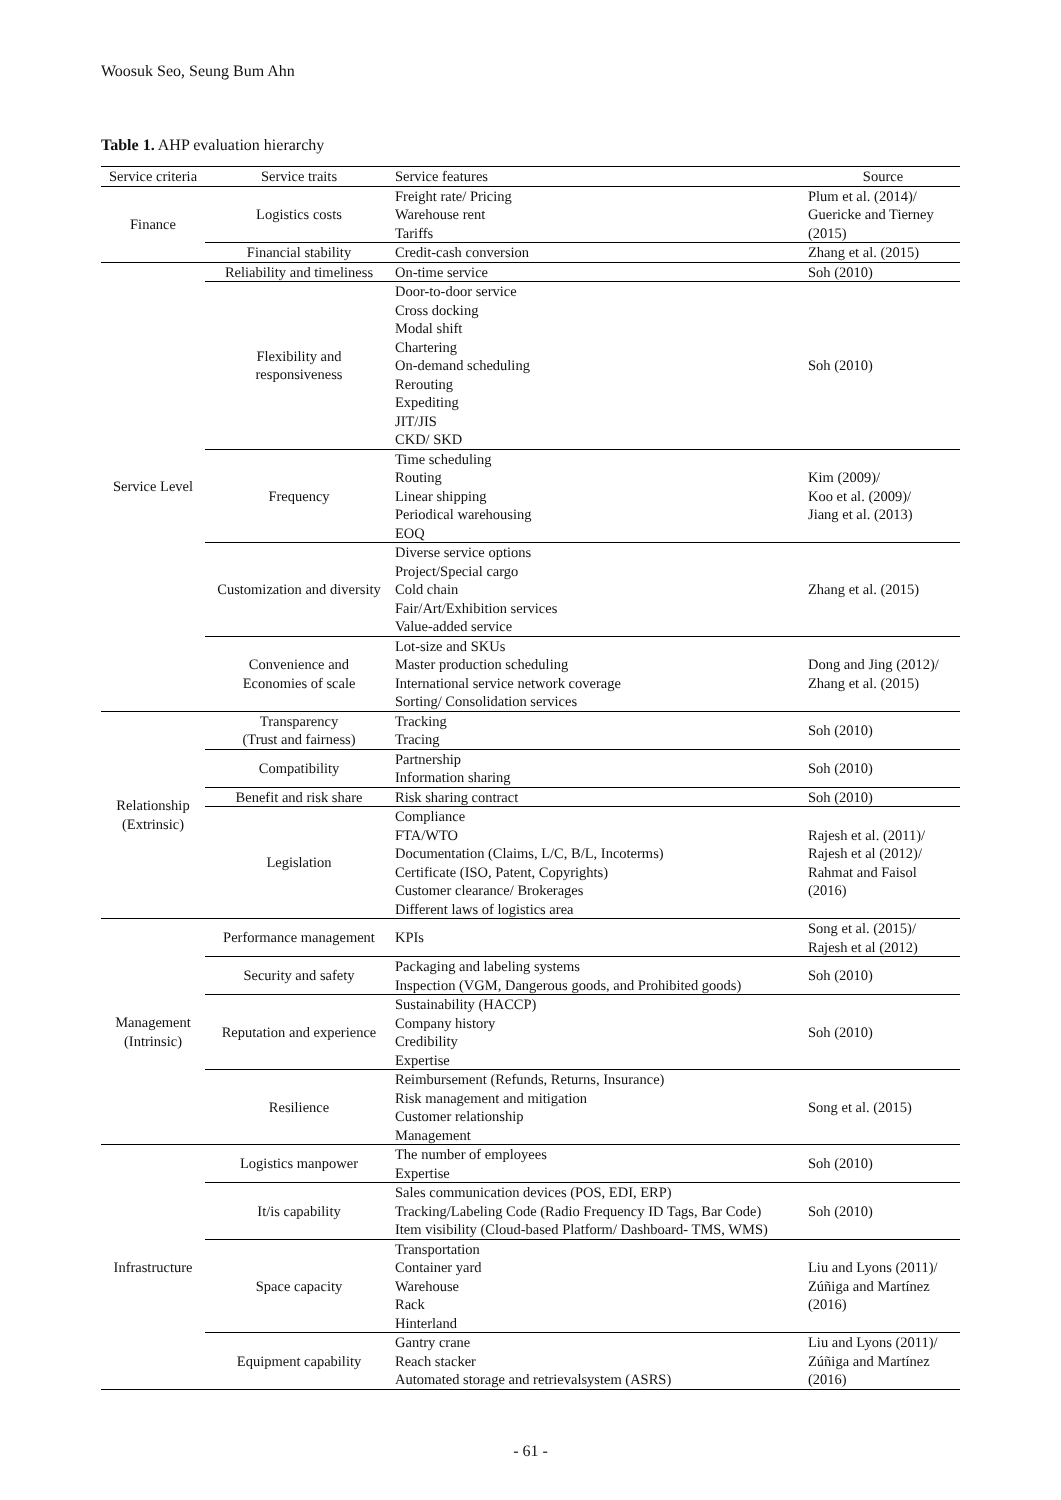Woosuk Seo, Seung Bum Ahn
Table 1. AHP evaluation hierarchy
| Service criteria | Service traits | Service features | Source |
| --- | --- | --- | --- |
| Finance | Logistics costs | Freight rate/ Pricing Warehouse rent Tariffs | Plum et al. (2014)/ Guericke and Tierney (2015) |
| | Financial stability | Credit-cash conversion | Zhang et al. (2015) |
| Service Level | Reliability and timeliness | On-time service | Soh (2010) |
| | Flexibility and responsiveness | Door-to-door service Cross docking Modal shift Chartering On-demand scheduling Rerouting Expediting JIT/JIS CKD/ SKD | Soh (2010) |
| | Frequency | Time scheduling Routing Linear shipping Periodical warehousing EOQ | Kim (2009)/ Koo et al. (2009)/ Jiang et al. (2013) |
| | Customization and diversity | Diverse service options Project/Special cargo Cold chain Fair/Art/Exhibition services Value-added service | Zhang et al. (2015) |
| | Convenience and Economies of scale | Lot-size and SKUs Master production scheduling International service network coverage Sorting/ Consolidation services | Dong and Jing (2012)/ Zhang et al. (2015) |
| Relationship (Extrinsic) | Transparency (Trust and fairness) | Tracking Tracing | Soh (2010) |
| | Compatibility | Partnership Information sharing | Soh (2010) |
| | Benefit and risk share | Risk sharing contract | Soh (2010) |
| | Legislation | Compliance FTA/WTO Documentation (Claims, L/C, B/L, Incoterms) Certificate (ISO, Patent, Copyrights) Customer clearance/ Brokerages Different laws of logistics area | Rajesh et al. (2011)/ Rajesh et al (2012)/ Rahmat and Faisol (2016) |
| Management (Intrinsic) | Performance management | KPIs | Song et al. (2015)/ Rajesh et al (2012) |
| | Security and safety | Packaging and labeling systems Inspection (VGM, Dangerous goods, and Prohibited goods) | Soh (2010) |
| | Reputation and experience | Sustainability (HACCP) Company history Credibility Expertise | Soh (2010) |
| | Resilience | Reimbursement (Refunds, Returns, Insurance) Risk management and mitigation Customer relationship Management | Song et al. (2015) |
| Infrastructure | Logistics manpower | The number of employees Expertise | Soh (2010) |
| | It/is capability | Sales communication devices (POS, EDI, ERP) Tracking/Labeling Code (Radio Frequency ID Tags, Bar Code) Item visibility (Cloud-based Platform/ Dashboard- TMS, WMS) | Soh (2010) |
| | Space capacity | Transportation Container yard Warehouse Rack Hinterland | Liu and Lyons (2011)/ Zúñiga and Martínez (2016) |
| | Equipment capability | Gantry crane Reach stacker Automated storage and retrievalsystem (ASRS) | Liu and Lyons (2011)/ Zúñiga and Martínez (2016) |
- 61 -